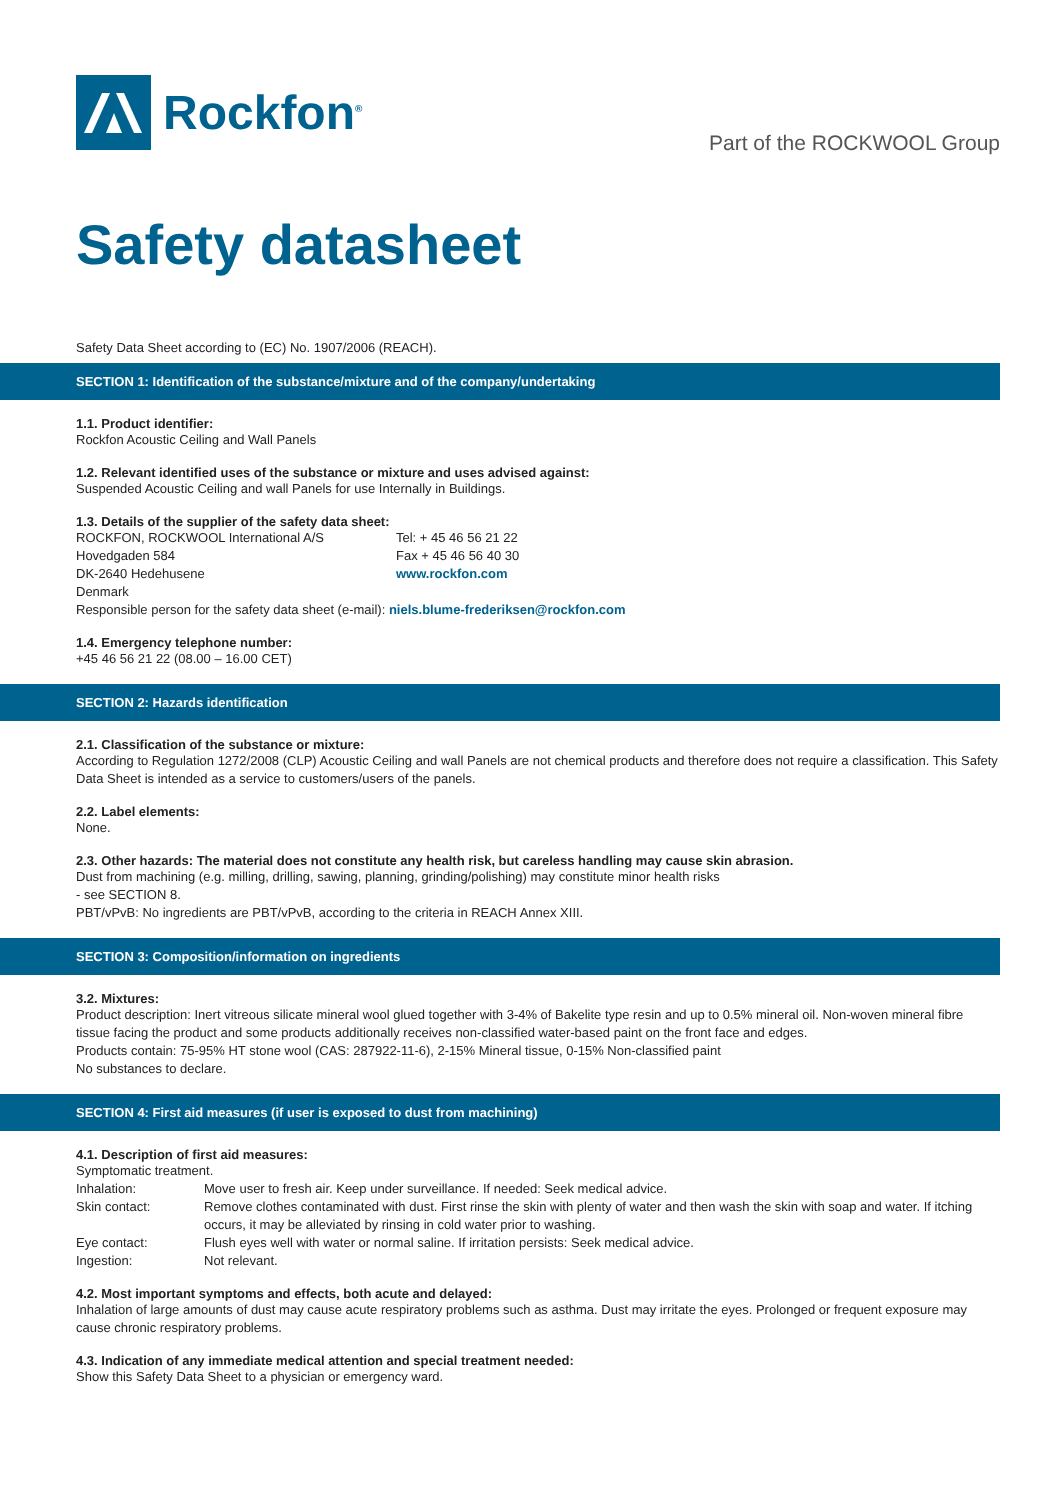Rockfon<sup>®</sup>
Part of the ROCKWOOL Group
Safety datasheet
Safety Data Sheet according to (EC) No. 1907/2006 (REACH).
SECTION 1: Identification of the substance/mixture and of the company/undertaking
1.1. Product identifier:
Rockfon Acoustic Ceiling and Wall Panels
1.2. Relevant identified uses of the substance or mixture and uses advised against:
Suspended Acoustic Ceiling and wall Panels for use Internally in Buildings.
1.3. Details of the supplier of the safety data sheet:
ROCKFON, ROCKWOOL International A/S Tel: + 45 46 56 21 22
Hovedgaden 584 Fax + 45 46 56 40 30
DK-2640 Hedehusene www.rockfon.com
Denmark
Responsible person for the safety data sheet (e-mail): niels.blume-frederiksen@rockfon.com
1.4. Emergency telephone number:
+45 46 56 21 22 (08.00 – 16.00 CET)
SECTION 2: Hazards identification
2.1. Classification of the substance or mixture:
According to Regulation 1272/2008 (CLP) Acoustic Ceiling and wall Panels are not chemical products and therefore does not require a classification. This Safety Data Sheet is intended as a service to customers/users of the panels.
2.2. Label elements:
None.
2.3. Other hazards: The material does not constitute any health risk, but careless handling may cause skin abrasion.
Dust from machining (e.g. milling, drilling, sawing, planning, grinding/polishing) may constitute minor health risks
- see SECTION 8.
PBT/vPvB: No ingredients are PBT/vPvB, according to the criteria in REACH Annex XIII.
SECTION 3: Composition/information on ingredients
3.2. Mixtures:
Product description: Inert vitreous silicate mineral wool glued together with 3-4% of Bakelite type resin and up to 0.5% mineral oil. Non-woven mineral fibre tissue facing the product and some products additionally receives non-classified water-based paint on the front face and edges.
Products contain: 75-95% HT stone wool (CAS: 287922-11-6), 2-15% Mineral tissue, 0-15% Non-classified paint
No substances to declare.
SECTION 4: First aid measures (if user is exposed to dust from machining)
4.1. Description of first aid measures:
Symptomatic treatment.
Inhalation: Move user to fresh air. Keep under surveillance. If needed: Seek medical advice.
Skin contact: Remove clothes contaminated with dust. First rinse the skin with plenty of water and then wash the skin with soap and water. If itching occurs, it may be alleviated by rinsing in cold water prior to washing.
Eye contact: Flush eyes well with water or normal saline. If irritation persists: Seek medical advice.
Ingestion: Not relevant.
4.2. Most important symptoms and effects, both acute and delayed:
Inhalation of large amounts of dust may cause acute respiratory problems such as asthma. Dust may irritate the eyes. Prolonged or frequent exposure may cause chronic respiratory problems.
4.3. Indication of any immediate medical attention and special treatment needed:
Show this Safety Data Sheet to a physician or emergency ward.